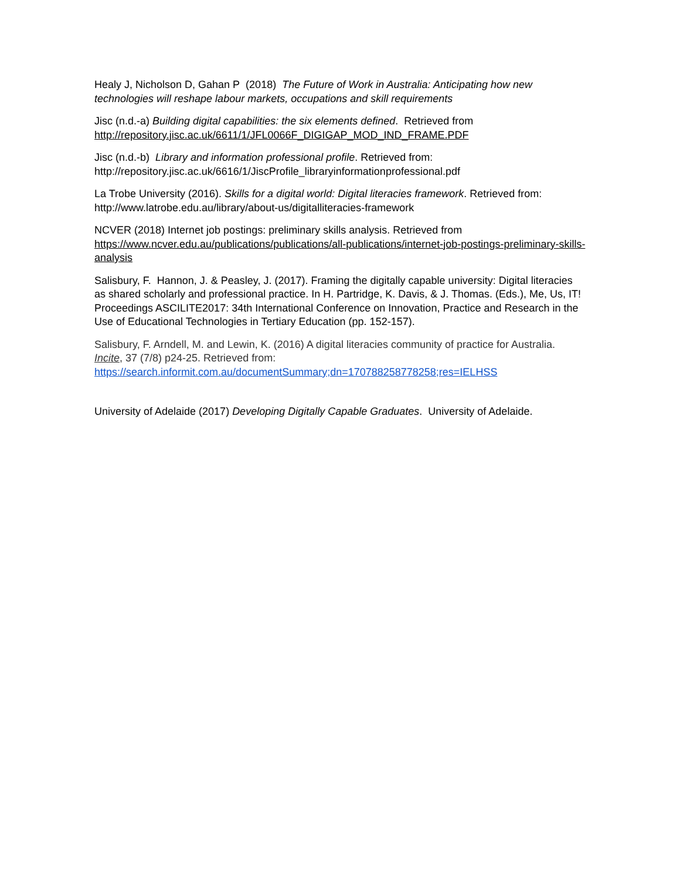Healy J, Nicholson D, Gahan P (2018) The Future of Work in Australia: Anticipating how new technologies will reshape labour markets, occupations and skill requirements
Jisc (n.d.-a) Building digital capabilities: the six elements defined. Retrieved from http://repository.jisc.ac.uk/6611/1/JFL0066F_DIGIGAP_MOD_IND_FRAME.PDF
Jisc (n.d.-b) Library and information professional profile. Retrieved from: http://repository.jisc.ac.uk/6616/1/JiscProfile_libraryinformationprofessional.pdf
La Trobe University (2016). Skills for a digital world: Digital literacies framework. Retrieved from: http://www.latrobe.edu.au/library/about-us/digitalliteracies-framework
NCVER (2018) Internet job postings: preliminary skills analysis. Retrieved from https://www.ncver.edu.au/publications/publications/all-publications/internet-job-postings-preliminary-skills-analysis
Salisbury, F. Hannon, J. & Peasley, J. (2017). Framing the digitally capable university: Digital literacies as shared scholarly and professional practice. In H. Partridge, K. Davis, & J. Thomas. (Eds.), Me, Us, IT! Proceedings ASCILITE2017: 34th International Conference on Innovation, Practice and Research in the Use of Educational Technologies in Tertiary Education (pp. 152-157).
Salisbury, F. Arndell, M. and Lewin, K. (2016) A digital literacies community of practice for Australia. Incite, 37 (7/8) p24-25. Retrieved from: https://search.informit.com.au/documentSummary;dn=170788258778258;res=IELHSS
University of Adelaide (2017) Developing Digitally Capable Graduates. University of Adelaide.